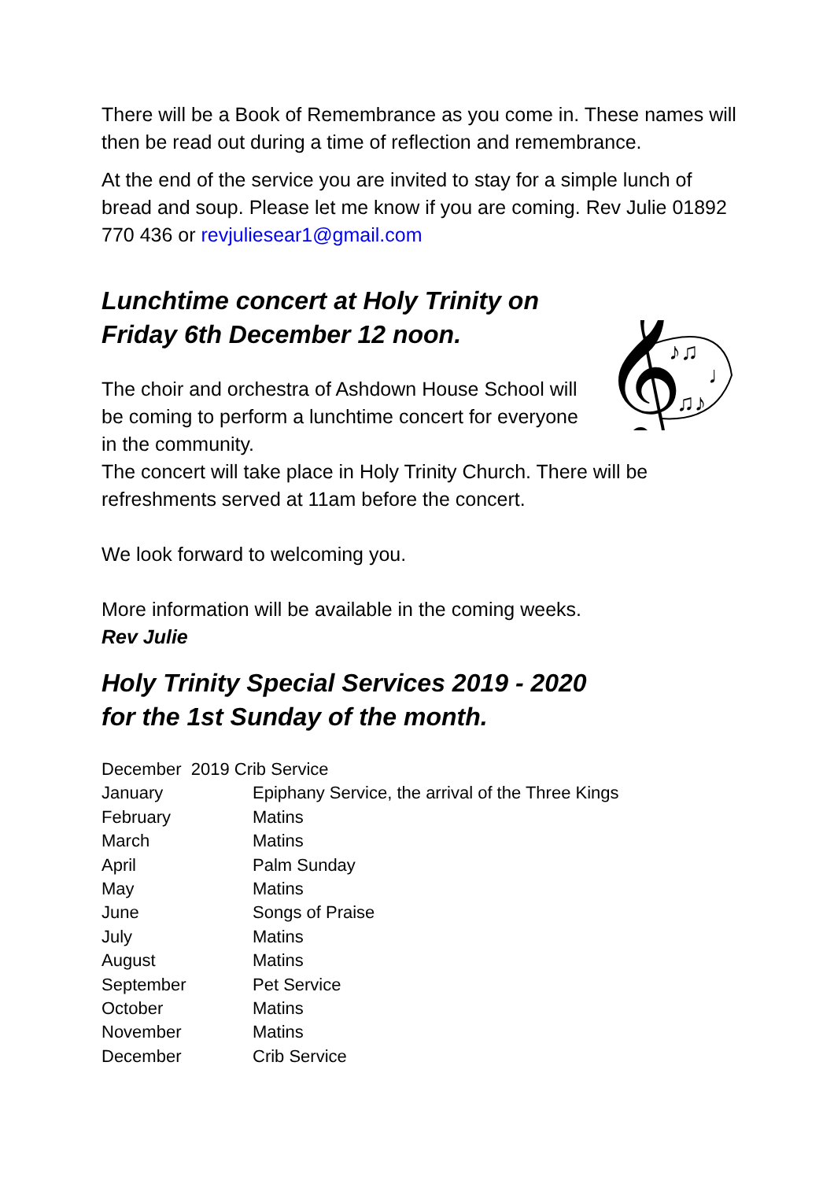There will be a Book of Remembrance as you come in. These names will then be read out during a time of reflection and remembrance.
At the end of the service you are invited to stay for a simple lunch of bread and soup. Please let me know if you are coming. Rev Julie 01892 770 436 or revjuliesear1@gmail.com
Lunchtime concert at Holy Trinity on
Friday 6th December 12 noon.
𝄞
♪♫
♫♪
♩
The choir and orchestra of Ashdown House School will be coming to perform a lunchtime concert for everyone in the community.
The concert will take place in Holy Trinity Church. There will be refreshments served at 11am before the concert.
We look forward to welcoming you.
More information will be available in the coming weeks.
Rev Julie
Holy Trinity Special Services 2019 - 2020
for the 1st Sunday of the month.
| December 2019 Crib Service | |
| January | Epiphany Service, the arrival of the Three Kings |
| February | Matins |
| March | Matins |
| April | Palm Sunday |
| May | Matins |
| June | Songs of Praise |
| July | Matins |
| August | Matins |
| September | Pet Service |
| October | Matins |
| November | Matins |
| December | Crib Service |